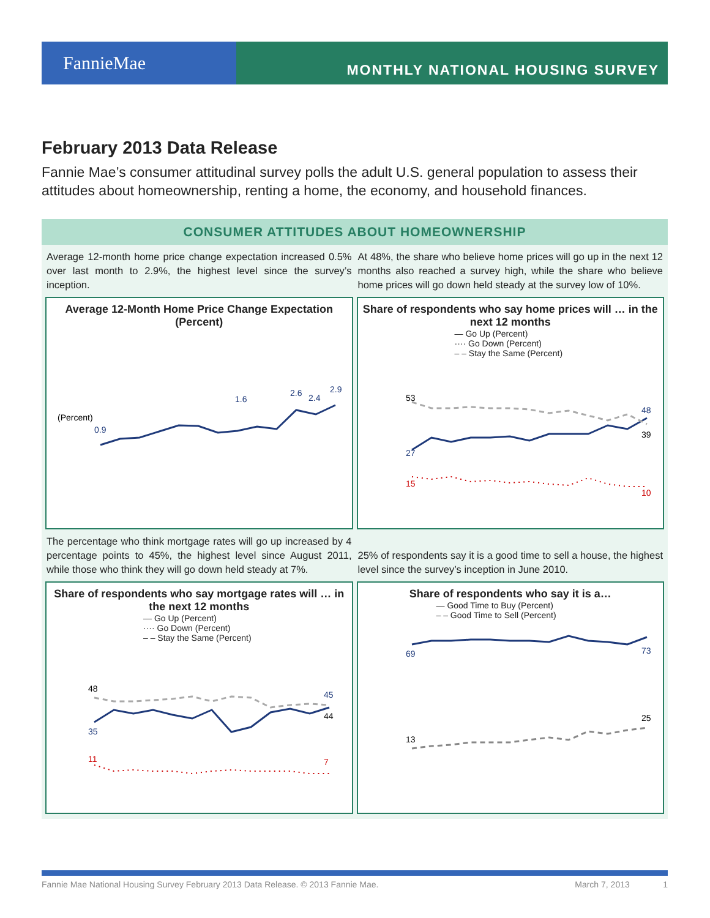FannieMae
MONTHLY NATIONAL HOUSING SURVEY
February 2013 Data Release
Fannie Mae’s consumer attitudinal survey polls the adult U.S. general population to assess their attitudes about homeownership, renting a home, the economy, and household finances.
CONSUMER ATTITUDES ABOUT HOMEOWNERSHIP
Average 12-month home price change expectation increased 0.5% over last month to 2.9%, the highest level since the survey’s inception.
At 48%, the share who believe home prices will go up in the next 12 months also reached a survey high, while the share who believe home prices will go down held steady at the survey low of 10%.
Average 12-Month Home Price Change Expectation (Percent)
0.9
1.6
2.6
2.4
2.9
(Percent)
Share of respondents who say home prices will … in the next 12 months
— Go Up (Percent)
···· Go Down (Percent)
– – Stay the Same (Percent)
53
27
15
48
39
10
The percentage who think mortgage rates will go up increased by 4 percentage points to 45%, the highest level since August 2011, while those who think they will go down held steady at 7%.
25% of respondents say it is a good time to sell a house, the highest level since the survey’s inception in June 2010.
Share of respondents who say mortgage rates will … in the next 12 months
— Go Up (Percent)
···· Go Down (Percent)
– – Stay the Same (Percent)
48
35
11
45
44
7
Share of respondents who say it is a…
— Good Time to Buy (Percent)
– – Good Time to Sell (Percent)
69
73
13
25
Fannie Mae National Housing Survey February 2013 Data Release. © 2013 Fannie Mae. March 7, 2013 1